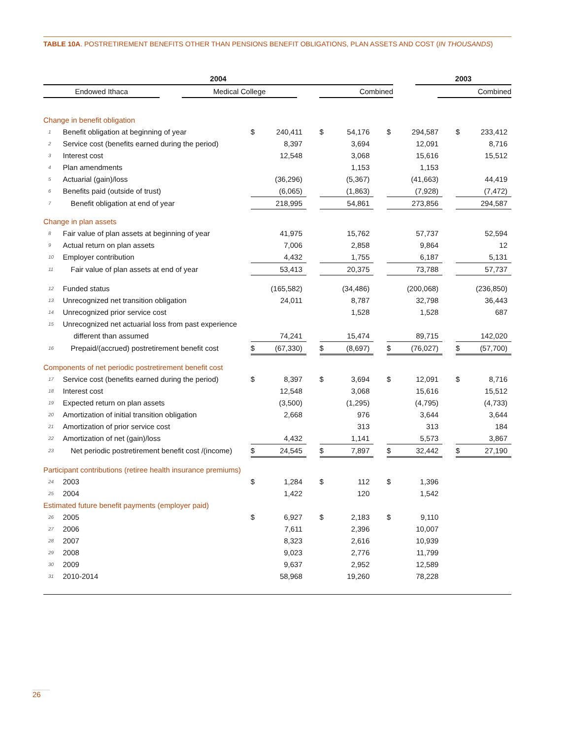TABLE 10A. POSTRETIREMENT BENEFITS OTHER THAN PENSIONS BENEFIT OBLIGATIONS, PLAN ASSETS AND COST (IN THOUSANDS)
| | 2004 | | | | | | 2003 | |
| --- | --- | --- | --- | --- | --- | --- | --- | --- |
| | Endowed Ithaca | | Medical College | | Combined | | | Combined |
| Change in benefit obligation | | | | | | | | | | | | |
| 1 | Benefit obligation at beginning of year | $ | 240,411 | | $ | 54,176 | | $ | 294,587 | | $ | 233,412 |
| 2 | Service cost (benefits earned during the period) | | 8,397 | | | 3,694 | | | 12,091 | | | 8,716 |
| 3 | Interest cost | | 12,548 | | | 3,068 | | | 15,616 | | | 15,512 |
| 4 | Plan amendments | | | | | 1,153 | | | 1,153 | | | |
| 5 | Actuarial (gain)/loss | | (36,296) | | | (5,367) | | | (41,663) | | | 44,419 |
| 6 | Benefits paid (outside of trust) | | (6,065) | | | (1,863) | | | (7,928) | | | (7,472) |
| 7 | Benefit obligation at end of year | | 218,995 | | | 54,861 | | | 273,856 | | | 294,587 |
| Change in plan assets | | | | | | | | | | | | |
| 8 | Fair value of plan assets at beginning of year | | 41,975 | | | 15,762 | | | 57,737 | | | 52,594 |
| 9 | Actual return on plan assets | | 7,006 | | | 2,858 | | | 9,864 | | | 12 |
| 10 | Employer contribution | | 4,432 | | | 1,755 | | | 6,187 | | | 5,131 |
| 11 | Fair value of plan assets at end of year | | 53,413 | | | 20,375 | | | 73,788 | | | 57,737 |
| 12 | Funded status | | (165,582) | | | (34,486) | | | (200,068) | | | (236,850) |
| 13 | Unrecognized net transition obligation | | 24,011 | | | 8,787 | | | 32,798 | | | 36,443 |
| 14 | Unrecognized prior service cost | | | | | 1,528 | | | 1,528 | | | 687 |
| 15 | Unrecognized net actuarial loss from past experience | | | | | | | | | | | |
| | different than assumed | | 74,241 | | | 15,474 | | | 89,715 | | | 142,020 |
| 16 | Prepaid/(accrued) postretirement benefit cost | $ | (67,330) | | $ | (8,697) | | $ | (76,027) | | $ | (57,700) |
| Components of net periodic postretirement benefit cost | | | | | | | | | | | | |
| 17 | Service cost (benefits earned during the period) | $ | 8,397 | | $ | 3,694 | | $ | 12,091 | | $ | 8,716 |
| 18 | Interest cost | | 12,548 | | | 3,068 | | | 15,616 | | | 15,512 |
| 19 | Expected return on plan assets | | (3,500) | | | (1,295) | | | (4,795) | | | (4,733) |
| 20 | Amortization of initial transition obligation | | 2,668 | | | 976 | | | 3,644 | | | 3,644 |
| 21 | Amortization of prior service cost | | | | | 313 | | | 313 | | | 184 |
| 22 | Amortization of net (gain)/loss | | 4,432 | | | 1,141 | | | 5,573 | | | 3,867 |
| 23 | Net periodic postretirement benefit cost /(income) | $ | 24,545 | | $ | 7,897 | | $ | 32,442 | | $ | 27,190 |
| Participant contributions (retiree health insurance premiums) | | | | | | | | | | | | |
| 24 | 2003 | $ | 1,284 | | $ | 112 | | $ | 1,396 | | | |
| 25 | 2004 | | 1,422 | | | 120 | | | 1,542 | | | |
| Estimated future benefit payments (employer paid) | | | | | | | | | | | | |
| 26 | 2005 | $ | 6,927 | | $ | 2,183 | | $ | 9,110 | | | |
| 27 | 2006 | | 7,611 | | | 2,396 | | | 10,007 | | | |
| 28 | 2007 | | 8,323 | | | 2,616 | | | 10,939 | | | |
| 29 | 2008 | | 9,023 | | | 2,776 | | | 11,799 | | | |
| 30 | 2009 | | 9,637 | | | 2,952 | | | 12,589 | | | |
| 31 | 2010-2014 | | 58,968 | | | 19,260 | | | 78,228 | | | |
26